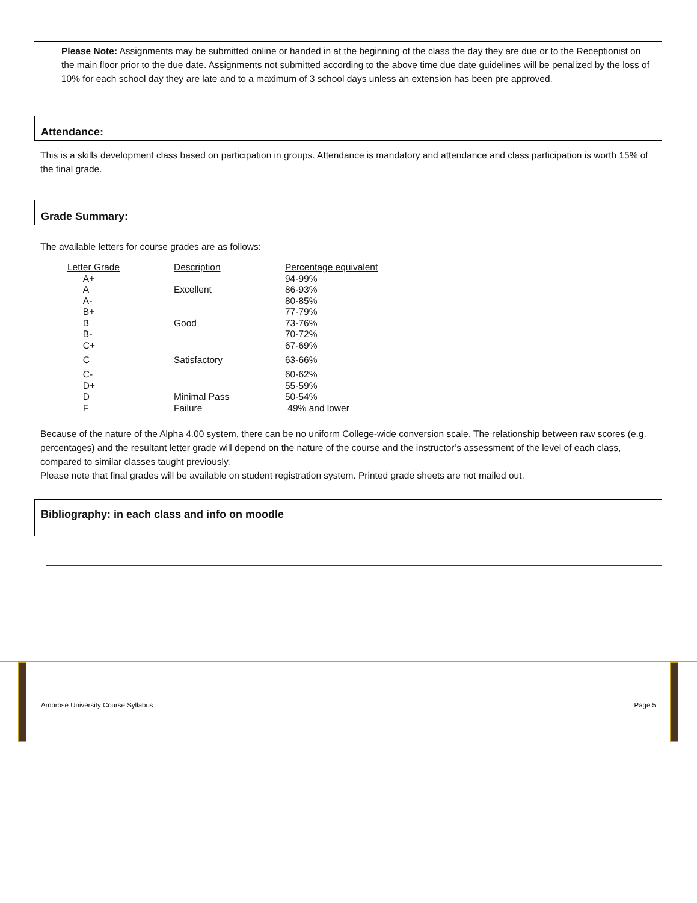Please Note: Assignments may be submitted online or handed in at the beginning of the class the day they are due or to the Receptionist on the main floor prior to the due date. Assignments not submitted according to the above time due date guidelines will be penalized by the loss of 10% for each school day they are late and to a maximum of 3 school days unless an extension has been pre approved.
Attendance:
This is a skills development class based on participation in groups. Attendance is mandatory and attendance and class participation is worth 15% of the final grade.
Grade Summary:
The available letters for course grades are as follows:
| Letter Grade | Description | Percentage equivalent |
| --- | --- | --- |
| A+ | | 94-99% |
| A | Excellent | 86-93% |
| A- | | 80-85% |
| B+ | | 77-79% |
| B | Good | 73-76% |
| B- | | 70-72% |
| C+ | | 67-69% |
| C | Satisfactory | 63-66% |
| C- | | 60-62% |
| D+ | | 55-59% |
| D | Minimal Pass | 50-54% |
| F | Failure | 49% and lower |
Because of the nature of the Alpha 4.00 system, there can be no uniform College-wide conversion scale. The relationship between raw scores (e.g. percentages) and the resultant letter grade will depend on the nature of the course and the instructor’s assessment of the level of each class, compared to similar classes taught previously.
Please note that final grades will be available on student registration system. Printed grade sheets are not mailed out.
Bibliography: in each class and info on moodle
Ambrose University Course Syllabus
Page 5